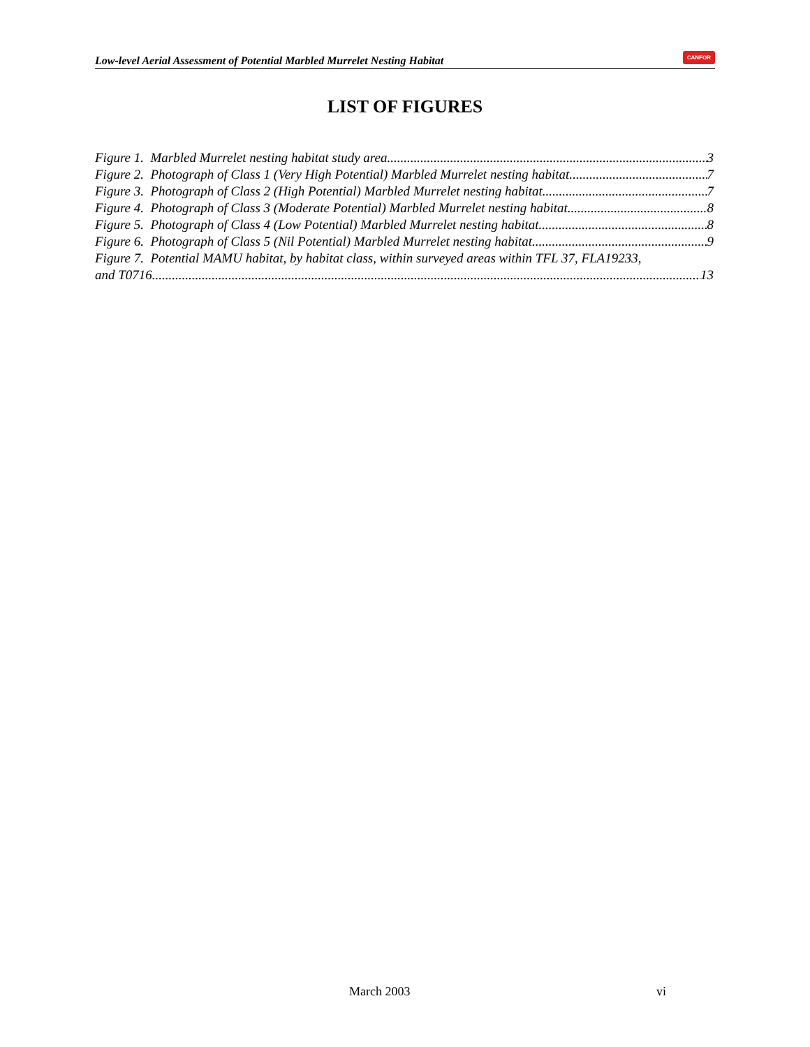Low-level Aerial Assessment of Potential Marbled Murrelet Nesting Habitat CANFOR
LIST OF FIGURES
Figure 1. Marbled Murrelet nesting habitat study area 3
Figure 2. Photograph of Class 1 (Very High Potential) Marbled Murrelet nesting habitat. 7
Figure 3. Photograph of Class 2 (High Potential) Marbled Murrelet nesting habitat. 7
Figure 4. Photograph of Class 3 (Moderate Potential) Marbled Murrelet nesting habitat 8
Figure 5. Photograph of Class 4 (Low Potential) Marbled Murrelet nesting habitat. 8
Figure 6. Photograph of Class 5 (Nil Potential) Marbled Murrelet nesting habitat. 9
Figure 7. Potential MAMU habitat, by habitat class, within surveyed areas within TFL 37, FLA19233,
and T0716 13
March 2003 vi